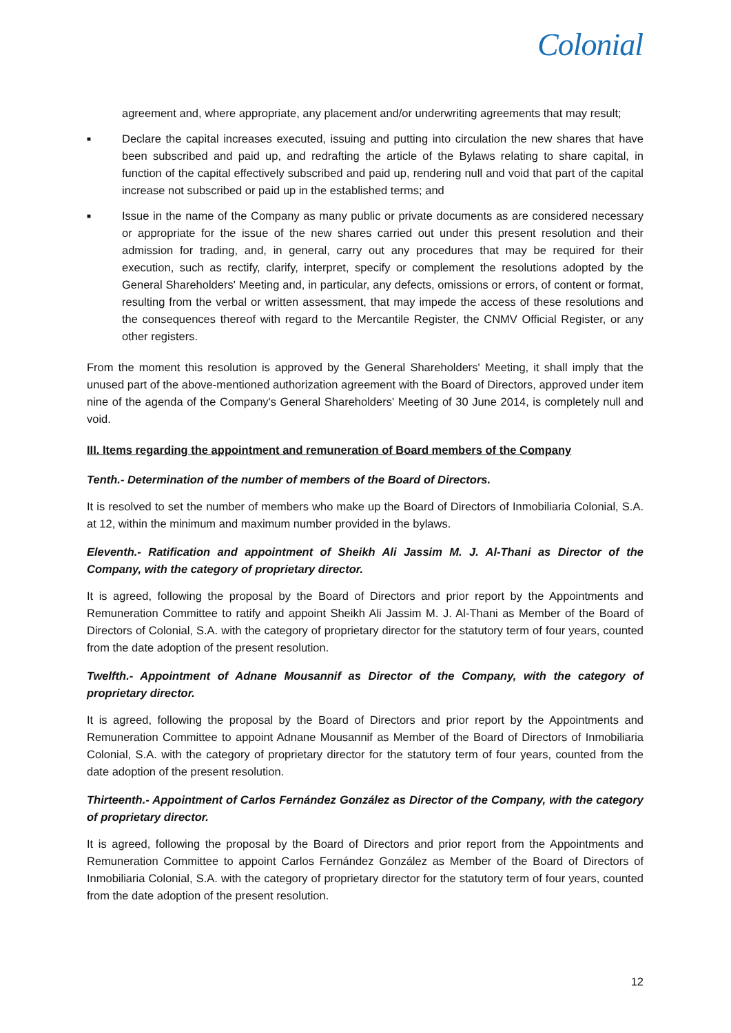Colonial
agreement and, where appropriate, any placement and/or underwriting agreements that may result;
■
Declare the capital increases executed, issuing and putting into circulation the new shares that have been subscribed and paid up, and redrafting the article of the Bylaws relating to share capital, in function of the capital effectively subscribed and paid up, rendering null and void that part of the capital increase not subscribed or paid up in the established terms; and
■
Issue in the name of the Company as many public or private documents as are considered necessary or appropriate for the issue of the new shares carried out under this present resolution and their admission for trading, and, in general, carry out any procedures that may be required for their execution, such as rectify, clarify, interpret, specify or complement the resolutions adopted by the General Shareholders' Meeting and, in particular, any defects, omissions or errors, of content or format, resulting from the verbal or written assessment, that may impede the access of these resolutions and the consequences thereof with regard to the Mercantile Register, the CNMV Official Register, or any other registers.
From the moment this resolution is approved by the General Shareholders' Meeting, it shall imply that the unused part of the above-mentioned authorization agreement with the Board of Directors, approved under item nine of the agenda of the Company's General Shareholders' Meeting of 30 June 2014, is completely null and void.
III. Items regarding the appointment and remuneration of Board members of the Company
Tenth.- Determination of the number of members of the Board of Directors.
It is resolved to set the number of members who make up the Board of Directors of Inmobiliaria Colonial, S.A. at 12, within the minimum and maximum number provided in the bylaws.
Eleventh.- Ratification and appointment of Sheikh Ali Jassim M. J. Al-Thani as Director of the Company, with the category of proprietary director.
It is agreed, following the proposal by the Board of Directors and prior report by the Appointments and Remuneration Committee to ratify and appoint Sheikh Ali Jassim M. J. Al-Thani as Member of the Board of Directors of Colonial, S.A. with the category of proprietary director for the statutory term of four years, counted from the date adoption of the present resolution.
Twelfth.- Appointment of Adnane Mousannif as Director of the Company, with the category of proprietary director.
It is agreed, following the proposal by the Board of Directors and prior report by the Appointments and Remuneration Committee to appoint Adnane Mousannif as Member of the Board of Directors of Inmobiliaria Colonial, S.A. with the category of proprietary director for the statutory term of four years, counted from the date adoption of the present resolution.
Thirteenth.- Appointment of Carlos Fernández González as Director of the Company, with the category of proprietary director.
It is agreed, following the proposal by the Board of Directors and prior report from the Appointments and Remuneration Committee to appoint Carlos Fernández González as Member of the Board of Directors of Inmobiliaria Colonial, S.A. with the category of proprietary director for the statutory term of four years, counted from the date adoption of the present resolution.
12